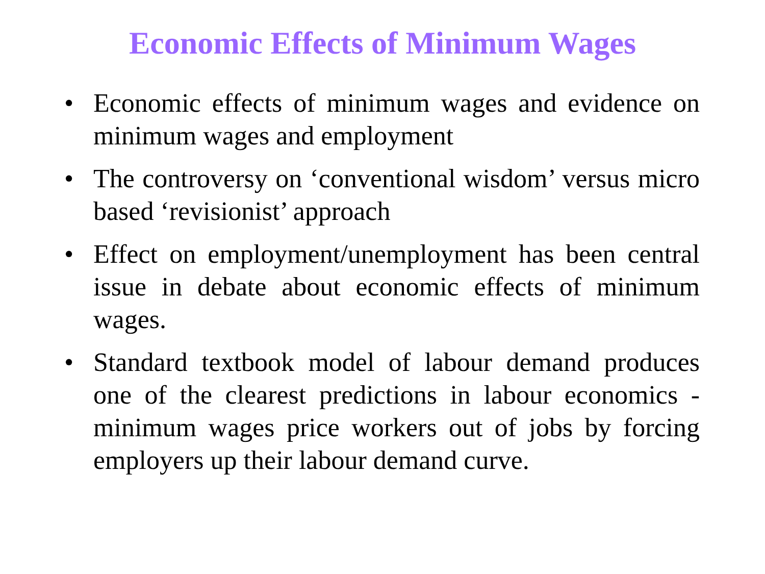Economic Effects of Minimum Wages
• Economic effects of minimum wages and evidence on minimum wages and employment
• The controversy on ‘conventional wisdom’ versus micro based ‘revisionist’ approach
• Effect on employment/unemployment has been central issue in debate about economic effects of minimum wages.
• Standard textbook model of labour demand produces one of the clearest predictions in labour economics - minimum wages price workers out of jobs by forcing employers up their labour demand curve.